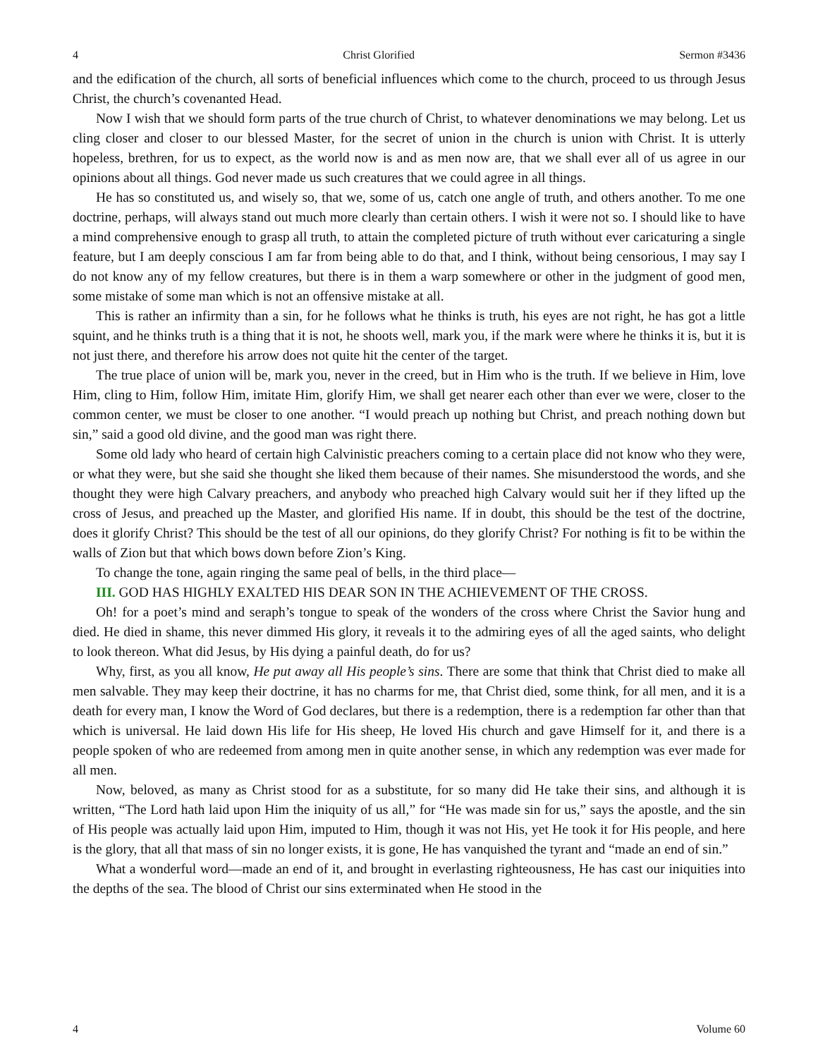4 Christ Glorified Sermon #3436
and the edification of the church, all sorts of beneficial influences which come to the church, proceed to us through Jesus Christ, the church’s covenanted Head.
Now I wish that we should form parts of the true church of Christ, to whatever denominations we may belong. Let us cling closer and closer to our blessed Master, for the secret of union in the church is union with Christ. It is utterly hopeless, brethren, for us to expect, as the world now is and as men now are, that we shall ever all of us agree in our opinions about all things. God never made us such creatures that we could agree in all things.
He has so constituted us, and wisely so, that we, some of us, catch one angle of truth, and others another. To me one doctrine, perhaps, will always stand out much more clearly than certain others. I wish it were not so. I should like to have a mind comprehensive enough to grasp all truth, to attain the completed picture of truth without ever caricaturing a single feature, but I am deeply conscious I am far from being able to do that, and I think, without being censorious, I may say I do not know any of my fellow creatures, but there is in them a warp somewhere or other in the judgment of good men, some mistake of some man which is not an offensive mistake at all.
This is rather an infirmity than a sin, for he follows what he thinks is truth, his eyes are not right, he has got a little squint, and he thinks truth is a thing that it is not, he shoots well, mark you, if the mark were where he thinks it is, but it is not just there, and therefore his arrow does not quite hit the center of the target.
The true place of union will be, mark you, never in the creed, but in Him who is the truth. If we believe in Him, love Him, cling to Him, follow Him, imitate Him, glorify Him, we shall get nearer each other than ever we were, closer to the common center, we must be closer to one another. “I would preach up nothing but Christ, and preach nothing down but sin,” said a good old divine, and the good man was right there.
Some old lady who heard of certain high Calvinistic preachers coming to a certain place did not know who they were, or what they were, but she said she thought she liked them because of their names. She misunderstood the words, and she thought they were high Calvary preachers, and anybody who preached high Calvary would suit her if they lifted up the cross of Jesus, and preached up the Master, and glorified His name. If in doubt, this should be the test of the doctrine, does it glorify Christ? This should be the test of all our opinions, do they glorify Christ? For nothing is fit to be within the walls of Zion but that which bows down before Zion’s King.
To change the tone, again ringing the same peal of bells, in the third place—
III. GOD HAS HIGHLY EXALTED HIS DEAR SON IN THE ACHIEVEMENT OF THE CROSS.
Oh! for a poet’s mind and seraph’s tongue to speak of the wonders of the cross where Christ the Savior hung and died. He died in shame, this never dimmed His glory, it reveals it to the admiring eyes of all the aged saints, who delight to look thereon. What did Jesus, by His dying a painful death, do for us?
Why, first, as you all know, He put away all His people’s sins. There are some that think that Christ died to make all men salvable. They may keep their doctrine, it has no charms for me, that Christ died, some think, for all men, and it is a death for every man, I know the Word of God declares, but there is a redemption, there is a redemption far other than that which is universal. He laid down His life for His sheep, He loved His church and gave Himself for it, and there is a people spoken of who are redeemed from among men in quite another sense, in which any redemption was ever made for all men.
Now, beloved, as many as Christ stood for as a substitute, for so many did He take their sins, and although it is written, “The Lord hath laid upon Him the iniquity of us all,” for “He was made sin for us,” says the apostle, and the sin of His people was actually laid upon Him, imputed to Him, though it was not His, yet He took it for His people, and here is the glory, that all that mass of sin no longer exists, it is gone, He has vanquished the tyrant and “made an end of sin.”
What a wonderful word—made an end of it, and brought in everlasting righteousness, He has cast our iniquities into the depths of the sea. The blood of Christ our sins exterminated when He stood in the
4 Volume 60